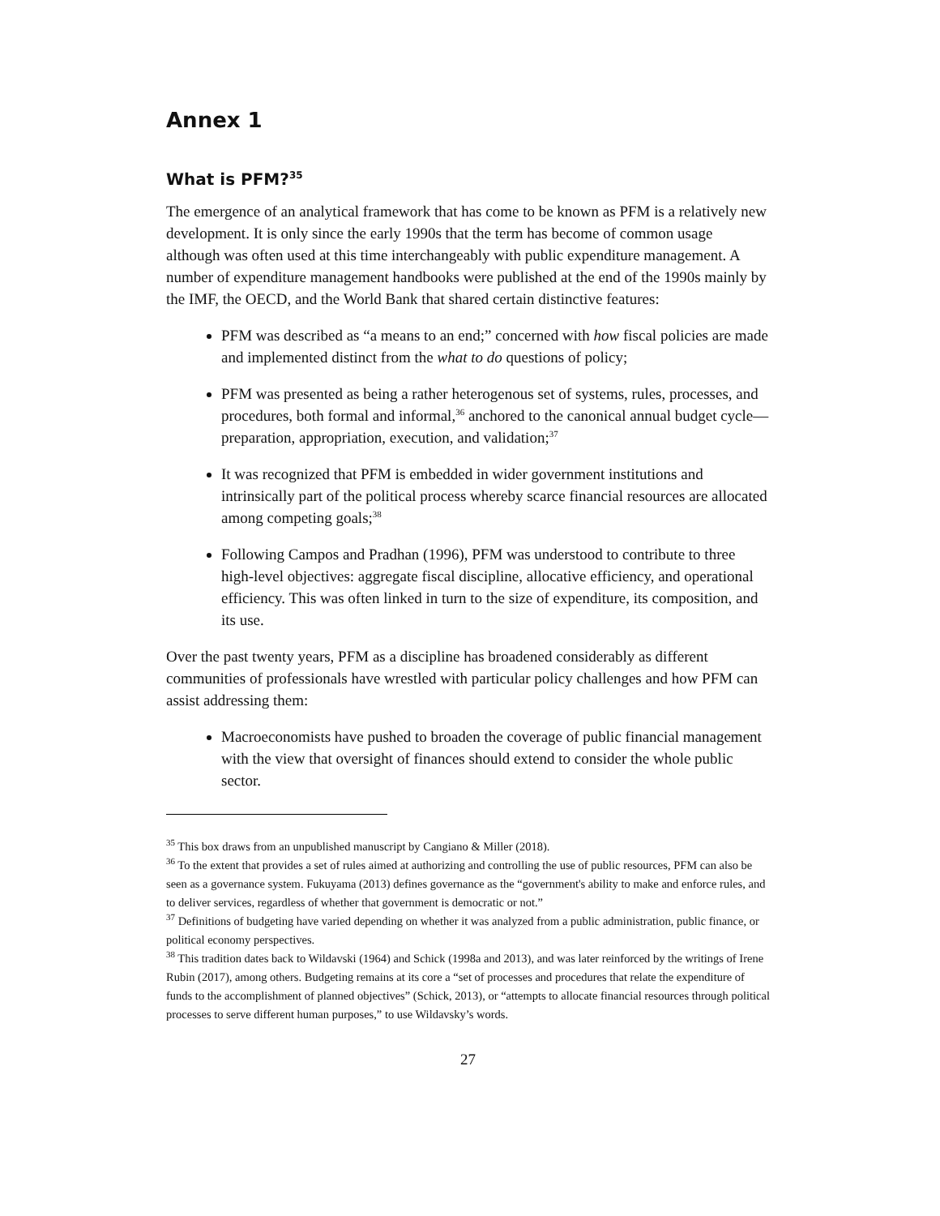Annex 1
What is PFM?<sup>35</sup>
The emergence of an analytical framework that has come to be known as PFM is a relatively new development. It is only since the early 1990s that the term has become of common usage although was often used at this time interchangeably with public expenditure management. A number of expenditure management handbooks were published at the end of the 1990s mainly by the IMF, the OECD, and the World Bank that shared certain distinctive features:
PFM was described as “a means to an end;” concerned with how fiscal policies are made and implemented distinct from the what to do questions of policy;
PFM was presented as being a rather heterogenous set of systems, rules, processes, and procedures, both formal and informal,<sup>36</sup> anchored to the canonical annual budget cycle—preparation, appropriation, execution, and validation;<sup>37</sup>
It was recognized that PFM is embedded in wider government institutions and intrinsically part of the political process whereby scarce financial resources are allocated among competing goals;<sup>38</sup>
Following Campos and Pradhan (1996), PFM was understood to contribute to three high-level objectives: aggregate fiscal discipline, allocative efficiency, and operational efficiency. This was often linked in turn to the size of expenditure, its composition, and its use.
Over the past twenty years, PFM as a discipline has broadened considerably as different communities of professionals have wrestled with particular policy challenges and how PFM can assist addressing them:
Macroeconomists have pushed to broaden the coverage of public financial management with the view that oversight of finances should extend to consider the whole public sector.
<sup>35</sup> This box draws from an unpublished manuscript by Cangiano & Miller (2018).
<sup>36</sup> To the extent that provides a set of rules aimed at authorizing and controlling the use of public resources, PFM can also be seen as a governance system. Fukuyama (2013) defines governance as the “government's ability to make and enforce rules, and to deliver services, regardless of whether that government is democratic or not.”
<sup>37</sup> Definitions of budgeting have varied depending on whether it was analyzed from a public administration, public finance, or political economy perspectives.
<sup>38</sup> This tradition dates back to Wildavski (1964) and Schick (1998a and 2013), and was later reinforced by the writings of Irene Rubin (2017), among others. Budgeting remains at its core a “set of processes and procedures that relate the expenditure of funds to the accomplishment of planned objectives” (Schick, 2013), or “attempts to allocate financial resources through political processes to serve different human purposes,” to use Wildavsky’s words.
27